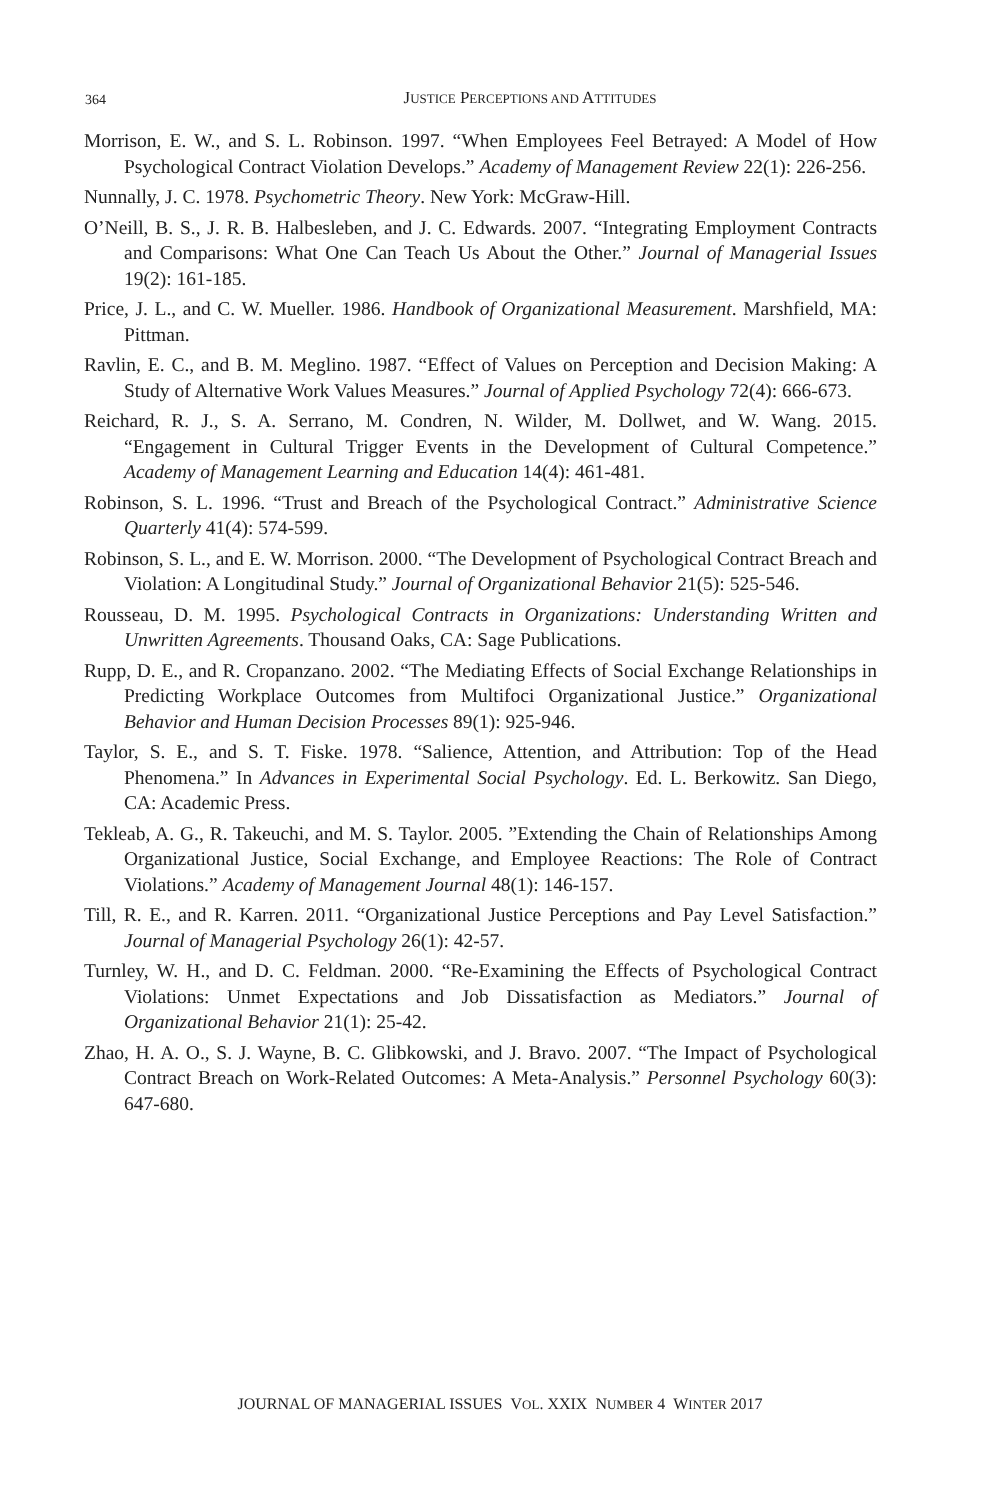364
JUSTICE PERCEPTIONS AND ATTITUDES
Morrison, E. W., and S. L. Robinson. 1997. “When Employees Feel Betrayed: A Model of How Psychological Contract Violation Develops.” Academy of Management Review 22(1): 226-256.
Nunnally, J. C. 1978. Psychometric Theory. New York: McGraw-Hill.
O’Neill, B. S., J. R. B. Halbesleben, and J. C. Edwards. 2007. “Integrating Employment Contracts and Comparisons: What One Can Teach Us About the Other.” Journal of Managerial Issues 19(2): 161-185.
Price, J. L., and C. W. Mueller. 1986. Handbook of Organizational Measurement. Marshfield, MA: Pittman.
Ravlin, E. C., and B. M. Meglino. 1987. “Effect of Values on Perception and Decision Making: A Study of Alternative Work Values Measures.” Journal of Applied Psychology 72(4): 666-673.
Reichard, R. J., S. A. Serrano, M. Condren, N. Wilder, M. Dollwet, and W. Wang. 2015. “Engagement in Cultural Trigger Events in the Development of Cultural Competence.” Academy of Management Learning and Education 14(4): 461-481.
Robinson, S. L. 1996. “Trust and Breach of the Psychological Contract.” Administrative Science Quarterly 41(4): 574-599.
Robinson, S. L., and E. W. Morrison. 2000. “The Development of Psychological Contract Breach and Violation: A Longitudinal Study.” Journal of Organizational Behavior 21(5): 525-546.
Rousseau, D. M. 1995. Psychological Contracts in Organizations: Understanding Written and Unwritten Agreements. Thousand Oaks, CA: Sage Publications.
Rupp, D. E., and R. Cropanzano. 2002. “The Mediating Effects of Social Exchange Relationships in Predicting Workplace Outcomes from Multifoci Organizational Justice.” Organizational Behavior and Human Decision Processes 89(1): 925-946.
Taylor, S. E., and S. T. Fiske. 1978. “Salience, Attention, and Attribution: Top of the Head Phenomena.” In Advances in Experimental Social Psychology. Ed. L. Berkowitz. San Diego, CA: Academic Press.
Tekleab, A. G., R. Takeuchi, and M. S. Taylor. 2005. ”Extending the Chain of Relationships Among Organizational Justice, Social Exchange, and Employee Reactions: The Role of Contract Violations.” Academy of Management Journal 48(1): 146-157.
Till, R. E., and R. Karren. 2011. “Organizational Justice Perceptions and Pay Level Satisfaction.” Journal of Managerial Psychology 26(1): 42-57.
Turnley, W. H., and D. C. Feldman. 2000. “Re-Examining the Effects of Psychological Contract Violations: Unmet Expectations and Job Dissatisfaction as Mediators.” Journal of Organizational Behavior 21(1): 25-42.
Zhao, H. A. O., S. J. Wayne, B. C. Glibkowski, and J. Bravo. 2007. “The Impact of Psychological Contract Breach on Work-Related Outcomes: A Meta-Analysis.” Personnel Psychology 60(3): 647-680.
JOURNAL OF MANAGERIAL ISSUES VOL. XXIX NUMBER 4 WINTER 2017